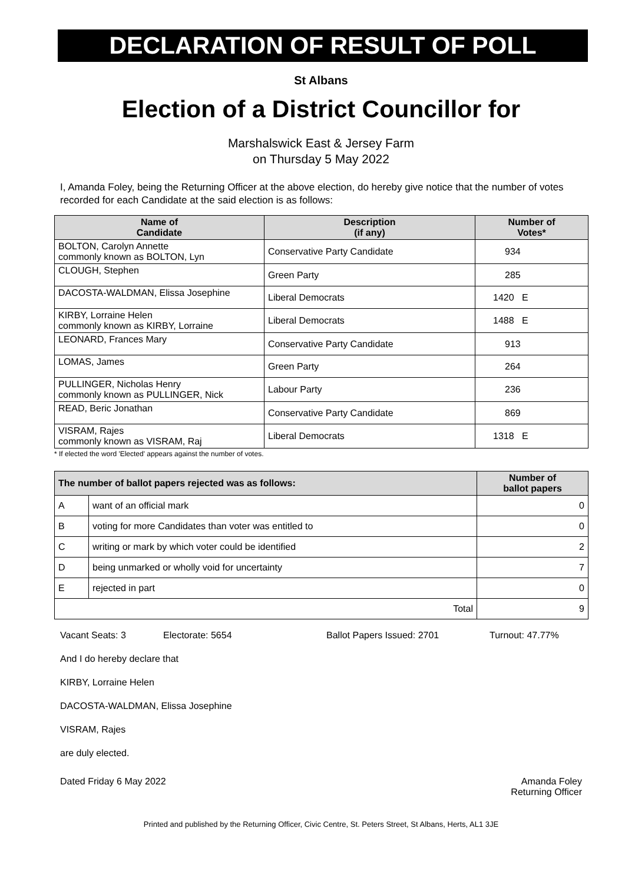DECLARATION OF RESULT OF POLL
St Albans
Election of a District Councillor for
Marshalswick East & Jersey Farm
on Thursday 5 May 2022
I, Amanda Foley, being the Returning Officer at the above election, do hereby give notice that the number of votes recorded for each Candidate at the said election is as follows:
| Name of Candidate | Description (if any) | Number of Votes* |
| --- | --- | --- |
| BOLTON, Carolyn Annette commonly known as BOLTON, Lyn | Conservative Party Candidate | 934 |
| CLOUGH, Stephen | Green Party | 285 |
| DACOSTA-WALDMAN, Elissa Josephine | Liberal Democrats | 1420 E |
| KIRBY, Lorraine Helen commonly known as KIRBY, Lorraine | Liberal Democrats | 1488 E |
| LEONARD, Frances Mary | Conservative Party Candidate | 913 |
| LOMAS, James | Green Party | 264 |
| PULLINGER, Nicholas Henry commonly known as PULLINGER, Nick | Labour Party | 236 |
| READ, Beric Jonathan | Conservative Party Candidate | 869 |
| VISRAM, Rajes commonly known as VISRAM, Raj | Liberal Democrats | 1318 E |
* If elected the word 'Elected' appears against the number of votes.
| The number of ballot papers rejected was as follows: | | Number of ballot papers |
| --- | --- | --- |
| A | want of an official mark | 0 |
| B | voting for more Candidates than voter was entitled to | 0 |
| C | writing or mark by which voter could be identified | 2 |
| D | being unmarked or wholly void for uncertainty | 7 |
| E | rejected in part | 0 |
| Total | | 9 |
Vacant Seats: 3 Electorate: 5654 Ballot Papers Issued: 2701 Turnout: 47.77%
And I do hereby declare that
KIRBY, Lorraine Helen
DACOSTA-WALDMAN, Elissa Josephine
VISRAM, Rajes
are duly elected.
Dated Friday 6 May 2022 Amanda Foley
Returning Officer
Printed and published by the Returning Officer, Civic Centre, St. Peters Street, St Albans, Herts, AL1 3JE